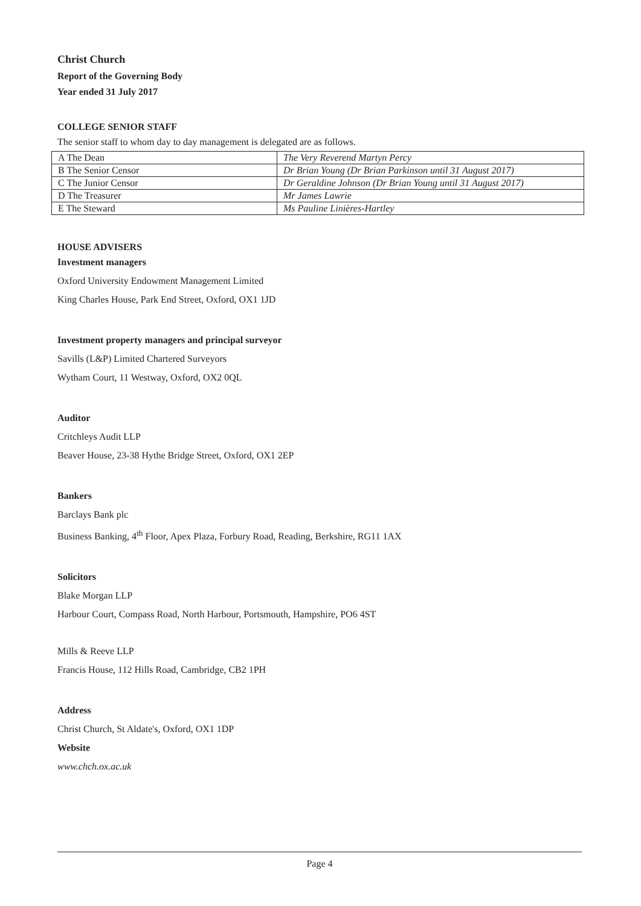Christ Church
Report of the Governing Body
Year ended 31 July 2017
COLLEGE SENIOR STAFF
The senior staff to whom day to day management is delegated are as follows.
| A The Dean | The Very Reverend Martyn Percy |
| B The Senior Censor | Dr Brian Young (Dr Brian Parkinson until 31 August 2017) |
| C The Junior Censor | Dr Geraldine Johnson (Dr Brian Young until 31 August 2017) |
| D The Treasurer | Mr James Lawrie |
| E The Steward | Ms Pauline Linières-Hartley |
HOUSE ADVISERS
Investment managers
Oxford University Endowment Management Limited
King Charles House, Park End Street, Oxford, OX1 1JD
Investment property managers and principal surveyor
Savills (L&P) Limited Chartered Surveyors
Wytham Court, 11 Westway, Oxford, OX2 0QL
Auditor
Critchleys Audit LLP
Beaver House, 23-38 Hythe Bridge Street, Oxford, OX1 2EP
Bankers
Barclays Bank plc
Business Banking, 4<sup>th</sup> Floor, Apex Plaza, Forbury Road, Reading, Berkshire, RG11 1AX
Solicitors
Blake Morgan LLP
Harbour Court, Compass Road, North Harbour, Portsmouth, Hampshire, PO6 4ST
Mills & Reeve LLP
Francis House, 112 Hills Road, Cambridge, CB2 1PH
Address
Christ Church, St Aldate's, Oxford, OX1 1DP
Website
www.chch.ox.ac.uk
Page 4